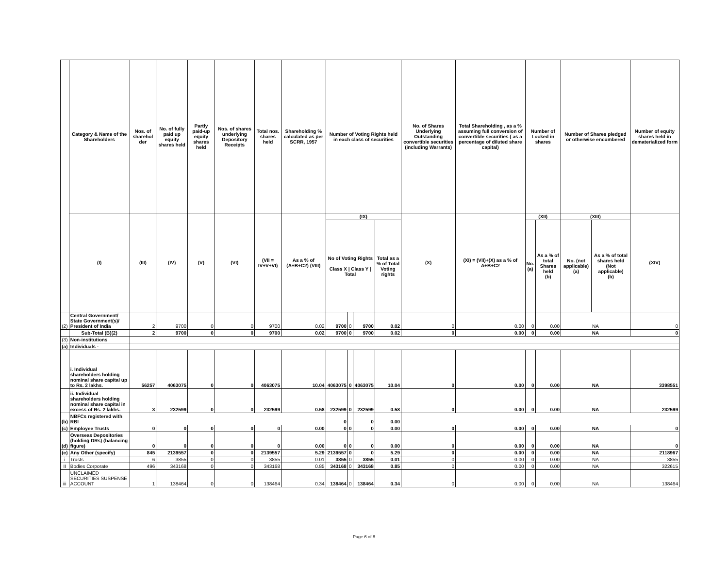| | Category & Name of the Shareholders | Nos. of sharehol der | No. of fully paid up equity shares held | Partly paid-up equity shares held | Nos. of shares underlying Depository Receipts | Total nos. shares held | Shareholding % calculated as per SCRR, 1957 | Number of Voting Rights held in each class of securities | | | | No. of Shares Underlying Outstanding convertible securities (including Warrants) | Total Shareholding , as a % assuming full conversion of convertible securities ( as a percentage of diluted share capital) | Number of Locked in shares | | Number of Shares pledged or otherwise encumbered | | Number of equity shares held in dematerialized form |
| --- | --- | --- | --- | --- | --- | --- | --- | --- | --- | --- | --- | --- | --- | --- | --- | --- | --- | --- |
| | (I) | (III) | (IV) | (V) | (VI) | (VII = IV+V+VI) | As a % of (A+B+C2) (VIII) | (IX) | | | | (X) | (XI) = (VII)+(X) as a % of A+B+C2 | (XII) | | (XIII) | | (XIV) |
| | | | | | | | | No of Voting Rights Class X / Class Y / Total | | | Total as a % of Total Voting rights | | | No. (a) | As a % of total Shares held (b) | No. (not applicable) (a) | As a % of total shares held (Not applicable) (b) | |
| (2) | Central Government/ State Government(s)/ President of India | 2 | 9700 | 0 | 0 | 9700 | 0.02 | 9700 | 0 | 9700 | 0.02 | 0 | 0.00 | 0 | 0.00 | NA | | 0 |
| | Sub-Total (B)(2) | 2 | 9700 | 0 | 0 | 9700 | 0.02 | 9700 | 0 | 9700 | 0.02 | 0 | 0.00 | 0 | 0.00 | NA | | 0 |
| (3) | Non-institutions | | | | | | | | | | | | | | | | | |
| (a) | Individuals - | | | | | | | | | | | | | | | | | |
| | i. Individual shareholders holding nominal share capital up to Rs. 2 lakhs. | 56257 | 4063075 | 0 | 0 | 4063075 | 10.04 | 4063075 | 0 | 4063075 | 10.04 | 0 | 0.00 | 0 | 0.00 | NA | | 3398551 |
| | ii. Individual shareholders holding nominal share capital in excess of Rs. 2 lakhs. | 3 | 232599 | 0 | 0 | 232599 | 0.58 | 232599 | 0 | 232599 | 0.58 | 0 | 0.00 | 0 | 0.00 | NA | | 232599 |
| (b) | NBFCs registered with RBI | | | | | | | 0 | | 0 | 0.00 | | | | | | | |
| (c) | Employee Trusts | 0 | 0 | 0 | 0 | 0 | 0.00 | 0 | 0 | 0 | 0.00 | 0 | 0.00 | 0 | 0.00 | NA | | 0 |
| (d) | Overseas Depositories (holding DRs) (balancing figure) | 0 | 0 | 0 | 0 | 0 | 0.00 | 0 | 0 | 0 | 0.00 | 0 | 0.00 | 0 | 0.00 | NA | | 0 |
| (e) | Any Other (specify) | 845 | 2139557 | 0 | 0 | 2139557 | 5.29 | 2139557 | 0 | 0 | 5.29 | 0 | 0.00 | 0 | 0.00 | NA | | 2118967 |
| i | Trusts | 6 | 3855 | 0 | 0 | 3855 | 0.01 | 3855 | 0 | 3855 | 0.01 | 0 | 0.00 | 0 | 0.00 | NA | | 3855 |
| II | Bodies Corporate | 496 | 343168 | 0 | 0 | 343168 | 0.85 | 343168 | 0 | 343168 | 0.85 | 0 | 0.00 | 0 | 0.00 | NA | | 322615 |
| iii | UNCLAIMED SECURITIES SUSPENSE ACCOUNT | 1 | 138464 | 0 | 0 | 138464 | 0.34 | 138464 | 0 | 138464 | 0.34 | 0 | 0.00 | 0 | 0.00 | NA | | 138464 |
Page 6 of 8